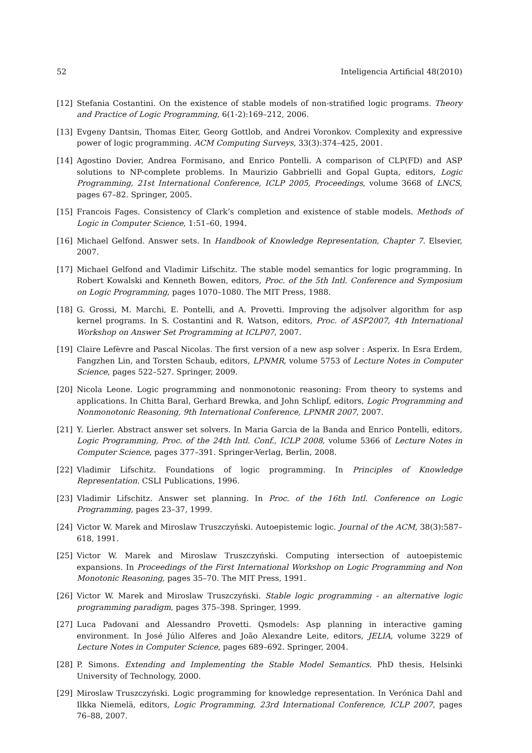52 Inteligencia Artificial 48(2010)
[12] Stefania Costantini. On the existence of stable models of non-stratified logic programs. Theory and Practice of Logic Programming, 6(1-2):169–212, 2006.
[13] Evgeny Dantsin, Thomas Eiter, Georg Gottlob, and Andrei Voronkov. Complexity and expressive power of logic programming. ACM Computing Surveys, 33(3):374–425, 2001.
[14] Agostino Dovier, Andrea Formisano, and Enrico Pontelli. A comparison of CLP(FD) and ASP solutions to NP-complete problems. In Maurizio Gabbrielli and Gopal Gupta, editors, Logic Programming, 21st International Conference, ICLP 2005, Proceedings, volume 3668 of LNCS, pages 67–82. Springer, 2005.
[15] Francois Fages. Consistency of Clark’s completion and existence of stable models. Methods of Logic in Computer Science, 1:51–60, 1994.
[16] Michael Gelfond. Answer sets. In Handbook of Knowledge Representation, Chapter 7. Elsevier, 2007.
[17] Michael Gelfond and Vladimir Lifschitz. The stable model semantics for logic programming. In Robert Kowalski and Kenneth Bowen, editors, Proc. of the 5th Intl. Conference and Symposium on Logic Programming, pages 1070–1080. The MIT Press, 1988.
[18] G. Grossi, M. Marchi, E. Pontelli, and A. Provetti. Improving the adjsolver algorithm for asp kernel programs. In S. Costantini and R. Watson, editors, Proc. of ASP2007, 4th International Workshop on Answer Set Programming at ICLP07, 2007.
[19] Claire Lefèvre and Pascal Nicolas. The first version of a new asp solver : Asperix. In Esra Erdem, Fangzhen Lin, and Torsten Schaub, editors, LPNMR, volume 5753 of Lecture Notes in Computer Science, pages 522–527. Springer, 2009.
[20] Nicola Leone. Logic programming and nonmonotonic reasoning: From theory to systems and applications. In Chitta Baral, Gerhard Brewka, and John Schlipf, editors, Logic Programming and Nonmonotonic Reasoning, 9th International Conference, LPNMR 2007, 2007.
[21] Y. Lierler. Abstract answer set solvers. In Maria Garcia de la Banda and Enrico Pontelli, editors, Logic Programming, Proc. of the 24th Intl. Conf., ICLP 2008, volume 5366 of Lecture Notes in Computer Science, pages 377–391. Springer-Verlag, Berlin, 2008.
[22] Vladimir Lifschitz. Foundations of logic programming. In Principles of Knowledge Representation. CSLI Publications, 1996.
[23] Vladimir Lifschitz. Answer set planning. In Proc. of the 16th Intl. Conference on Logic Programming, pages 23–37, 1999.
[24] Victor W. Marek and Miroslaw Truszczyński. Autoepistemic logic. Journal of the ACM, 38(3):587–618, 1991.
[25] Victor W. Marek and Miroslaw Truszczyński. Computing intersection of autoepistemic expansions. In Proceedings of the First International Workshop on Logic Programming and Non Monotonic Reasoning, pages 35–70. The MIT Press, 1991.
[26] Victor W. Marek and Miroslaw Truszczyński. Stable logic programming - an alternative logic programming paradigm, pages 375–398. Springer, 1999.
[27] Luca Padovani and Alessandro Provetti. Qsmodels: Asp planning in interactive gaming environment. In José Júlio Alferes and João Alexandre Leite, editors, JELIA, volume 3229 of Lecture Notes in Computer Science, pages 689–692. Springer, 2004.
[28] P. Simons. Extending and Implementing the Stable Model Semantics. PhD thesis, Helsinki University of Technology, 2000.
[29] Miroslaw Truszczyński. Logic programming for knowledge representation. In Verónica Dahl and Ilkka Niemelä, editors, Logic Programming, 23rd International Conference, ICLP 2007, pages 76–88, 2007.